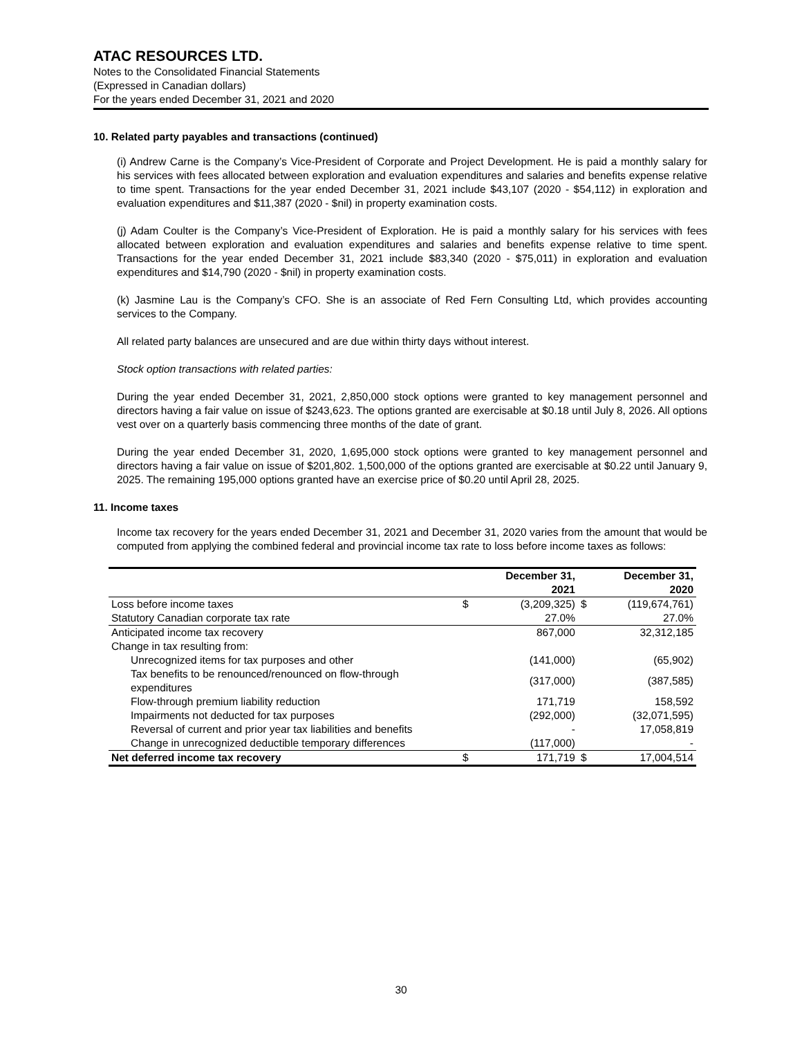ATAC RESOURCES LTD.
Notes to the Consolidated Financial Statements
(Expressed in Canadian dollars)
For the years ended December 31, 2021 and 2020
10. Related party payables and transactions (continued)
(i) Andrew Carne is the Company’s Vice-President of Corporate and Project Development. He is paid a monthly salary for his services with fees allocated between exploration and evaluation expenditures and salaries and benefits expense relative to time spent. Transactions for the year ended December 31, 2021 include $43,107 (2020 - $54,112) in exploration and evaluation expenditures and $11,387 (2020 - $nil) in property examination costs.
(j) Adam Coulter is the Company’s Vice-President of Exploration. He is paid a monthly salary for his services with fees allocated between exploration and evaluation expenditures and salaries and benefits expense relative to time spent. Transactions for the year ended December 31, 2021 include $83,340 (2020 - $75,011) in exploration and evaluation expenditures and $14,790 (2020 - $nil) in property examination costs.
(k) Jasmine Lau is the Company’s CFO. She is an associate of Red Fern Consulting Ltd, which provides accounting services to the Company.
All related party balances are unsecured and are due within thirty days without interest.
Stock option transactions with related parties:
During the year ended December 31, 2021, 2,850,000 stock options were granted to key management personnel and directors having a fair value on issue of $243,623. The options granted are exercisable at $0.18 until July 8, 2026. All options vest over on a quarterly basis commencing three months of the date of grant.
During the year ended December 31, 2020, 1,695,000 stock options were granted to key management personnel and directors having a fair value on issue of $201,802. 1,500,000 of the options granted are exercisable at $0.22 until January 9, 2025. The remaining 195,000 options granted have an exercise price of $0.20 until April 28, 2025.
11. Income taxes
Income tax recovery for the years ended December 31, 2021 and December 31, 2020 varies from the amount that would be computed from applying the combined federal and provincial income tax rate to loss before income taxes as follows:
| | | December 31, 2021 | | December 31, 2020 |
| --- | --- | --- | --- | --- |
| Loss before income taxes | $ | (3,209,325) | $ | (119,674,761) |
| Statutory Canadian corporate tax rate | | 27.0% | | 27.0% |
| Anticipated income tax recovery | | 867,000 | | 32,312,185 |
| Change in tax resulting from: | | | | |
| Unrecognized items for tax purposes and other | | (141,000) | | (65,902) |
| Tax benefits to be renounced/renounced on flow-through expenditures | | (317,000) | | (387,585) |
| Flow-through premium liability reduction | | 171,719 | | 158,592 |
| Impairments not deducted for tax purposes | | (292,000) | | (32,071,595) |
| Reversal of current and prior year tax liabilities and benefits | | - | | 17,058,819 |
| Change in unrecognized deductible temporary differences | | (117,000) | | - |
| Net deferred income tax recovery | $ | 171,719 | $ | 17,004,514 |
30